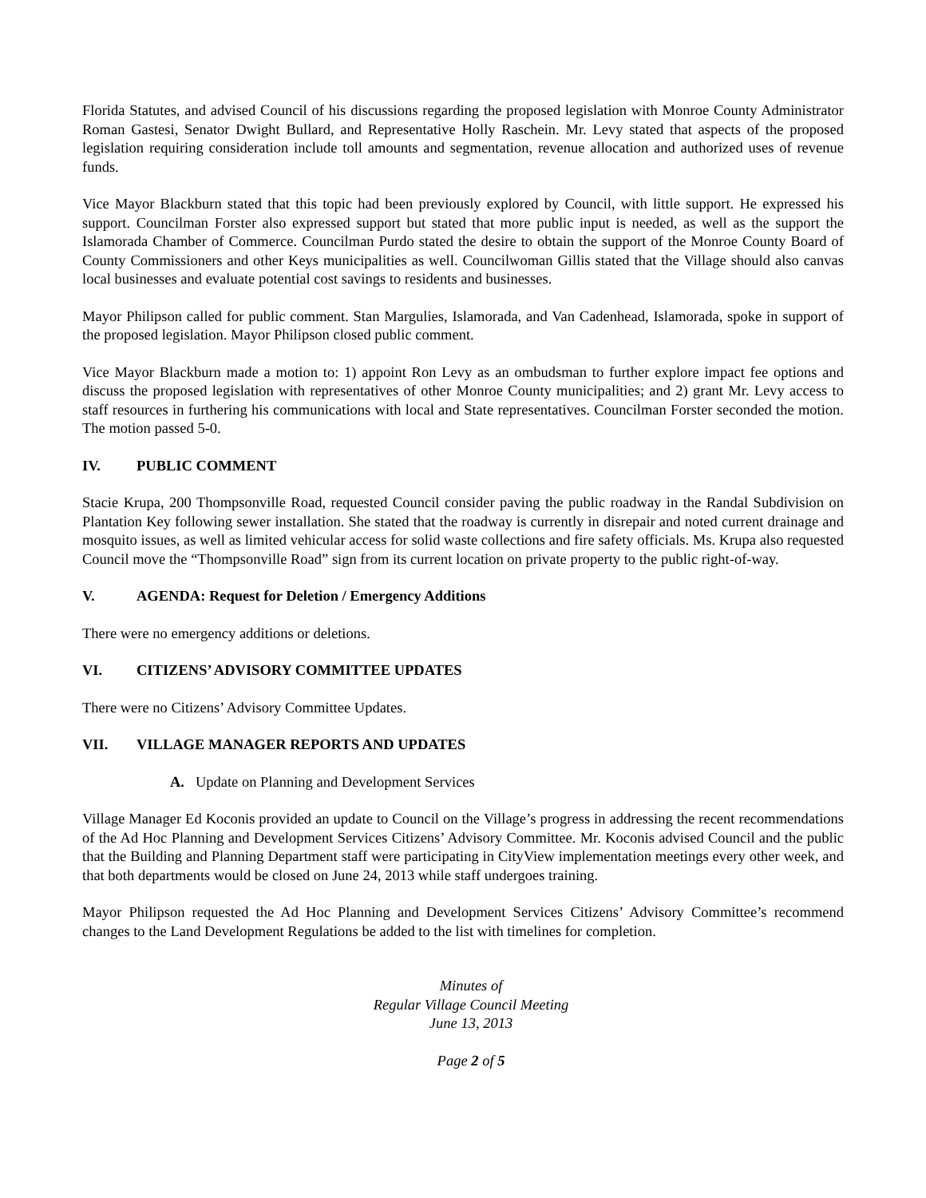Florida Statutes, and advised Council of his discussions regarding the proposed legislation with Monroe County Administrator Roman Gastesi, Senator Dwight Bullard, and Representative Holly Raschein. Mr. Levy stated that aspects of the proposed legislation requiring consideration include toll amounts and segmentation, revenue allocation and authorized uses of revenue funds.
Vice Mayor Blackburn stated that this topic had been previously explored by Council, with little support. He expressed his support. Councilman Forster also expressed support but stated that more public input is needed, as well as the support the Islamorada Chamber of Commerce. Councilman Purdo stated the desire to obtain the support of the Monroe County Board of County Commissioners and other Keys municipalities as well. Councilwoman Gillis stated that the Village should also canvas local businesses and evaluate potential cost savings to residents and businesses.
Mayor Philipson called for public comment. Stan Margulies, Islamorada, and Van Cadenhead, Islamorada, spoke in support of the proposed legislation. Mayor Philipson closed public comment.
Vice Mayor Blackburn made a motion to: 1) appoint Ron Levy as an ombudsman to further explore impact fee options and discuss the proposed legislation with representatives of other Monroe County municipalities; and 2) grant Mr. Levy access to staff resources in furthering his communications with local and State representatives. Councilman Forster seconded the motion. The motion passed 5-0.
IV. PUBLIC COMMENT
Stacie Krupa, 200 Thompsonville Road, requested Council consider paving the public roadway in the Randal Subdivision on Plantation Key following sewer installation. She stated that the roadway is currently in disrepair and noted current drainage and mosquito issues, as well as limited vehicular access for solid waste collections and fire safety officials. Ms. Krupa also requested Council move the “Thompsonville Road” sign from its current location on private property to the public right-of-way.
V. AGENDA: Request for Deletion / Emergency Additions
There were no emergency additions or deletions.
VI. CITIZENS’ ADVISORY COMMITTEE UPDATES
There were no Citizens’ Advisory Committee Updates.
VII. VILLAGE MANAGER REPORTS AND UPDATES
A. Update on Planning and Development Services
Village Manager Ed Koconis provided an update to Council on the Village’s progress in addressing the recent recommendations of the Ad Hoc Planning and Development Services Citizens’ Advisory Committee. Mr. Koconis advised Council and the public that the Building and Planning Department staff were participating in CityView implementation meetings every other week, and that both departments would be closed on June 24, 2013 while staff undergoes training.
Mayor Philipson requested the Ad Hoc Planning and Development Services Citizens’ Advisory Committee’s recommend changes to the Land Development Regulations be added to the list with timelines for completion.
Minutes of
Regular Village Council Meeting
June 13, 2013
Page 2 of 5